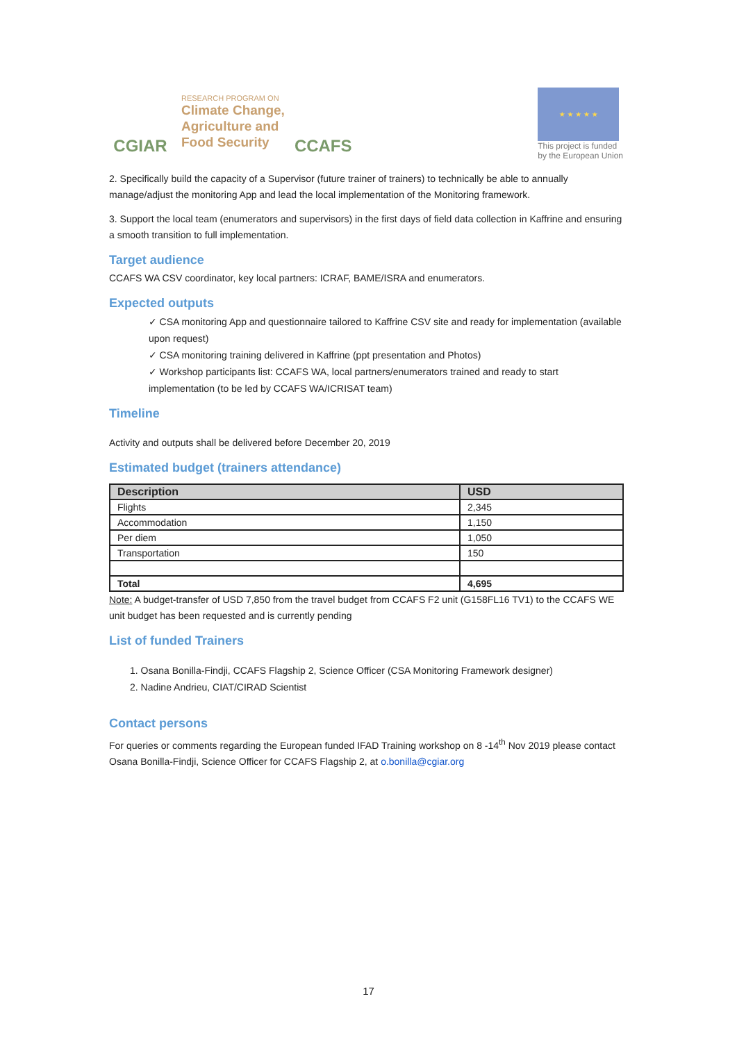CGIAR
RESEARCH PROGRAM ON
Climate Change,
Agriculture and
Food Security
CCAFS
★ ★ ★ ★ ★
This project is funded
by the European Union
2. Specifically build the capacity of a Supervisor (future trainer of trainers) to technically be able to annually manage/adjust the monitoring App and lead the local implementation of the Monitoring framework.
3. Support the local team (enumerators and supervisors) in the first days of field data collection in Kaffrine and ensuring a smooth transition to full implementation.
Target audience
CCAFS WA CSV coordinator, key local partners: ICRAF, BAME/ISRA and enumerators.
Expected outputs
✓ CSA monitoring App and questionnaire tailored to Kaffrine CSV site and ready for implementation (available upon request)
✓ CSA monitoring training delivered in Kaffrine (ppt presentation and Photos)
✓ Workshop participants list: CCAFS WA, local partners/enumerators trained and ready to start implementation (to be led by CCAFS WA/ICRISAT team)
Timeline
Activity and outputs shall be delivered before December 20, 2019
Estimated budget (trainers attendance)
| Description | USD |
| --- | --- |
| Flights | 2,345 |
| Accommodation | 1,150 |
| Per diem | 1,050 |
| Transportation | 150 |
| Total | 4,695 |
Note: A budget-transfer of USD 7,850 from the travel budget from CCAFS F2 unit (G158FL16 TV1) to the CCAFS WE unit budget has been requested and is currently pending
List of funded Trainers
1. Osana Bonilla-Findji, CCAFS Flagship 2, Science Officer (CSA Monitoring Framework designer)
2. Nadine Andrieu, CIAT/CIRAD Scientist
Contact persons
For queries or comments regarding the European funded IFAD Training workshop on 8 -14<sup>th</sup> Nov 2019 please contact Osana Bonilla-Findji, Science Officer for CCAFS Flagship 2, at o.bonilla@cgiar.org
17